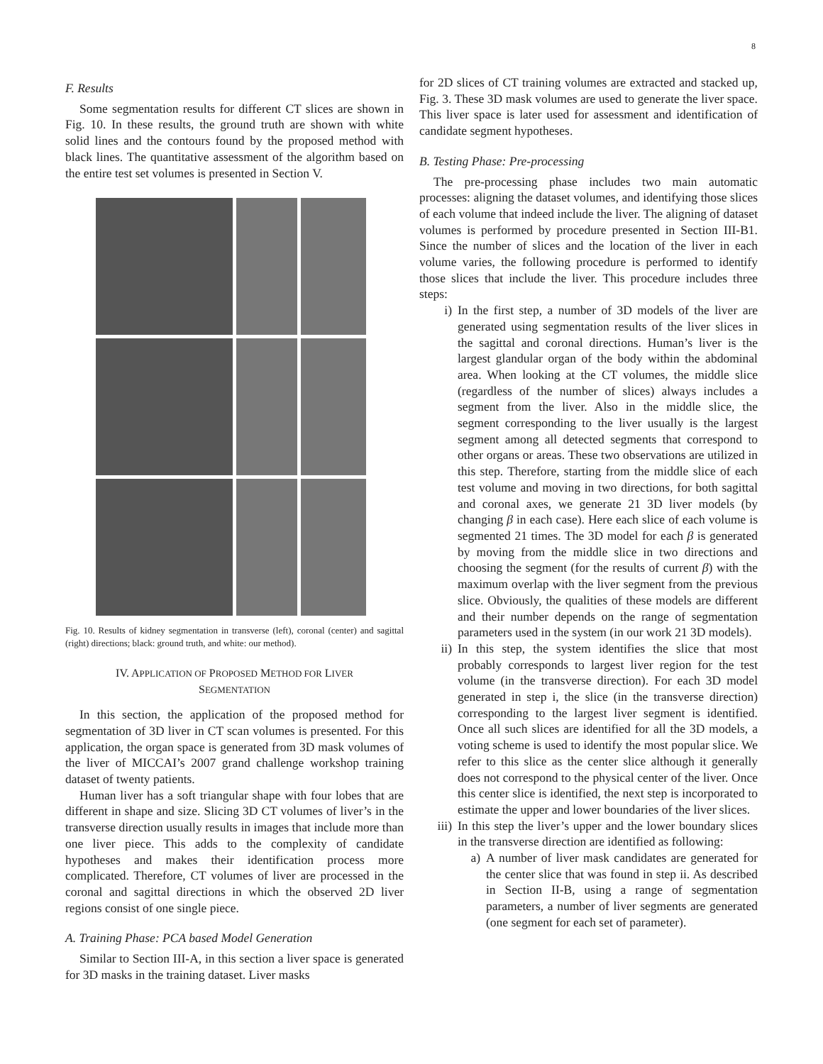8
F. Results
Some segmentation results for different CT slices are shown in Fig. 10. In these results, the ground truth are shown with white solid lines and the contours found by the proposed method with black lines. The quantitative assessment of the algorithm based on the entire test set volumes is presented in Section V.
Fig. 10. Results of kidney segmentation in transverse (left), coronal (center) and sagittal (right) directions; black: ground truth, and white: our method).
IV. APPLICATION OF PROPOSED METHOD FOR LIVER
SEGMENTATION
In this section, the application of the proposed method for segmentation of 3D liver in CT scan volumes is presented. For this application, the organ space is generated from 3D mask volumes of the liver of MICCAI’s 2007 grand challenge workshop training dataset of twenty patients.
Human liver has a soft triangular shape with four lobes that are different in shape and size. Slicing 3D CT volumes of liver’s in the transverse direction usually results in images that include more than one liver piece. This adds to the complexity of candidate hypotheses and makes their identification process more complicated. Therefore, CT volumes of liver are processed in the coronal and sagittal directions in which the observed 2D liver regions consist of one single piece.
A. Training Phase: PCA based Model Generation
Similar to Section III-A, in this section a liver space is generated for 3D masks in the training dataset. Liver masks
for 2D slices of CT training volumes are extracted and stacked up, Fig. 3. These 3D mask volumes are used to generate the liver space. This liver space is later used for assessment and identification of candidate segment hypotheses.
B. Testing Phase: Pre-processing
The pre-processing phase includes two main automatic processes: aligning the dataset volumes, and identifying those slices of each volume that indeed include the liver. The aligning of dataset volumes is performed by procedure presented in Section III-B1. Since the number of slices and the location of the liver in each volume varies, the following procedure is performed to identify those slices that include the liver. This procedure includes three steps:
i) In the first step, a number of 3D models of the liver are generated using segmentation results of the liver slices in the sagittal and coronal directions. Human’s liver is the largest glandular organ of the body within the abdominal area. When looking at the CT volumes, the middle slice (regardless of the number of slices) always includes a segment from the liver. Also in the middle slice, the segment corresponding to the liver usually is the largest segment among all detected segments that correspond to other organs or areas. These two observations are utilized in this step. Therefore, starting from the middle slice of each test volume and moving in two directions, for both sagittal and coronal axes, we generate 21 3D liver models (by changing β in each case). Here each slice of each volume is segmented 21 times. The 3D model for each β is generated by moving from the middle slice in two directions and choosing the segment (for the results of current β) with the maximum overlap with the liver segment from the previous slice. Obviously, the qualities of these models are different and their number depends on the range of segmentation parameters used in the system (in our work 21 3D models).
ii) In this step, the system identifies the slice that most probably corresponds to largest liver region for the test volume (in the transverse direction). For each 3D model generated in step i, the slice (in the transverse direction) corresponding to the largest liver segment is identified. Once all such slices are identified for all the 3D models, a voting scheme is used to identify the most popular slice. We refer to this slice as the center slice although it generally does not correspond to the physical center of the liver. Once this center slice is identified, the next step is incorporated to estimate the upper and lower boundaries of the liver slices.
iii) In this step the liver’s upper and the lower boundary slices in the transverse direction are identified as following:
a) A number of liver mask candidates are generated for the center slice that was found in step ii. As described in Section II-B, using a range of segmentation parameters, a number of liver segments are generated (one segment for each set of parameter).